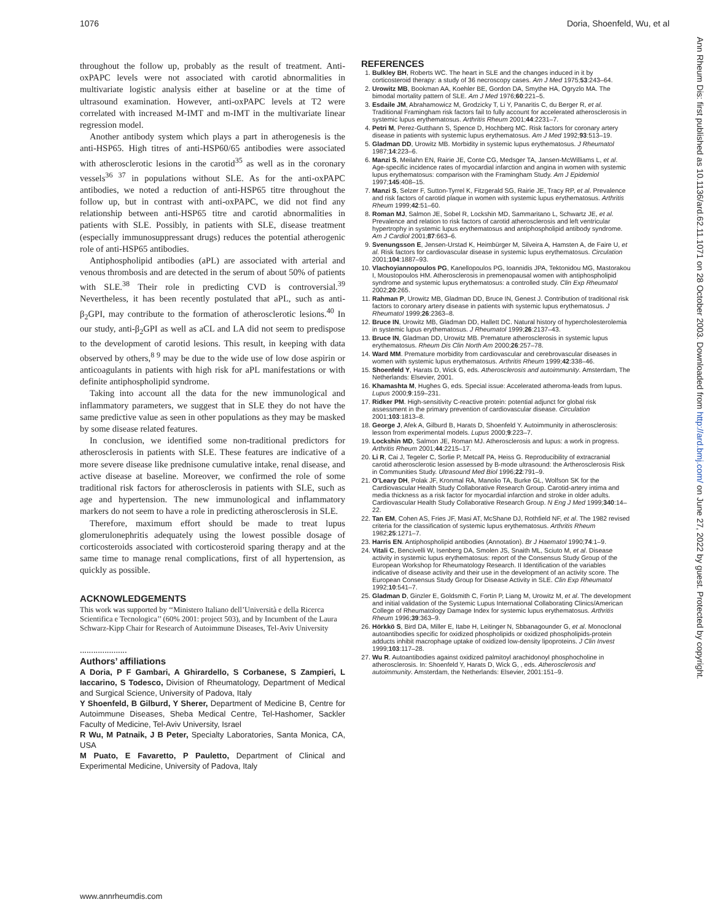1076 Doria, Shoenfeld, Wu, et al
Ann Rheum Dis: first published as 10.1136/ard.62.11.1071 on 28 October 2003. Downloaded from http://ard.bmj.com/ on June 27, 2022 by guest. Protected by copyright.
throughout the follow up, probably as the result of treatment. Anti-oxPAPC levels were not associated with carotid abnormalities in multivariate logistic analysis either at baseline or at the time of ultrasound examination. However, anti-oxPAPC levels at T2 were correlated with increased M-IMT and m-IMT in the multivariate linear regression model.
Another antibody system which plays a part in atherogenesis is the anti-HSP65. High titres of anti-HSP60/65 antibodies were associated with atherosclerotic lesions in the carotid<sup>35</sup> as well as in the coronary vessels<sup>36 37</sup> in populations without SLE. As for the anti-oxPAPC antibodies, we noted a reduction of anti-HSP65 titre throughout the follow up, but in contrast with anti-oxPAPC, we did not find any relationship between anti-HSP65 titre and carotid abnormalities in patients with SLE. Possibly, in patients with SLE, disease treatment (especially immunosuppressant drugs) reduces the potential atherogenic role of anti-HSP65 antibodies.
Antiphospholipid antibodies (aPL) are associated with arterial and venous thrombosis and are detected in the serum of about 50% of patients with SLE.<sup>38</sup> Their role in predicting CVD is controversial.<sup>39</sup> Nevertheless, it has been recently postulated that aPL, such as anti-β<sub>2</sub>GPI, may contribute to the formation of atherosclerotic lesions.<sup>40</sup> In our study, anti-β<sub>2</sub>GPI as well as aCL and LA did not seem to predispose to the development of carotid lesions. This result, in keeping with data observed by others,<sup>8 9</sup> may be due to the wide use of low dose aspirin or anticoagulants in patients with high risk for aPL manifestations or with definite antiphospholipid syndrome.
Taking into account all the data for the new immunological and inflammatory parameters, we suggest that in SLE they do not have the same predictive value as seen in other populations as they may be masked by some disease related features.
In conclusion, we identified some non-traditional predictors for atherosclerosis in patients with SLE. These features are indicative of a more severe disease like prednisone cumulative intake, renal disease, and active disease at baseline. Moreover, we confirmed the role of some traditional risk factors for atherosclerosis in patients with SLE, such as age and hypertension. The new immunological and inflammatory markers do not seem to have a role in predicting atherosclerosis in SLE.
Therefore, maximum effort should be made to treat lupus glomerulonephritis adequately using the lowest possible dosage of corticosteroids associated with corticosteroid sparing therapy and at the same time to manage renal complications, first of all hypertension, as quickly as possible.
ACKNOWLEDGEMENTS
This work was supported by ‘‘Ministero Italiano dell’Università e della Ricerca Scientifica e Tecnologica’’ (60% 2001: project 503), and by Incumbent of the Laura Schwarz-Kipp Chair for Research of Autoimmune Diseases, Tel-Aviv University
.....................
Authors’ affiliations
A Doria, P F Gambari, A Ghirardello, S Corbanese, S Zampieri, L Iaccarino, S Todesco, Division of Rheumatology, Department of Medical and Surgical Science, University of Padova, Italy
Y Shoenfeld, B Gilburd, Y Sherer, Department of Medicine B, Centre for Autoimmune Diseases, Sheba Medical Centre, Tel-Hashomer, Sackler Faculty of Medicine, Tel-Aviv University, Israel
R Wu, M Patnaik, J B Peter, Specialty Laboratories, Santa Monica, CA, USA
M Puato, E Favaretto, P Pauletto, Department of Clinical and Experimental Medicine, University of Padova, Italy
REFERENCES
1. Bulkley BH, Roberts WC. The heart in SLE and the changes induced in it by corticosteroid therapy: a study of 36 necroscopy cases. Am J Med 1975;53:243–64.
2. Urowitz MB, Bookman AA, Koehler BE, Gordon DA, Smythe HA, Ogryzlo MA. The bimodal mortality pattern of SLE. Am J Med 1976;60:221–5.
3. Esdaile JM, Abrahamowicz M, Grodzicky T, Li Y, Panaritis C, du Berger R, et al. Traditional Framingham risk factors fail to fully account for accelerated atherosclerosis in systemic lupus erythematosus. Arthritis Rheum 2001;44:2231–7.
4. Petri M, Perez-Gutthann S, Spence D, Hochberg MC. Risk factors for coronary artery disease in patients with systemic lupus erythematosus. Am J Med 1992;93:513–19.
5. Gladman DD, Urowitz MB. Morbidity in systemic lupus erythematosus. J Rheumatol 1987;14:223–6.
6. Manzi S, Meilahn EN, Rairie JE, Conte CG, Medsger TA, Jansen-McWilliams L, et al. Age-specific incidence rates of myocardial infarction and angina in women with systemic lupus erythematosus: comparison with the Framingham Study. Am J Epidemiol 1997;145:408–15.
7. Manzi S, Selzer F, Sutton-Tyrrel K, Fitzgerald SG, Rairie JE, Tracy RP, et al. Prevalence and risk factors of carotid plaque in women with systemic lupus erythematosus. Arthritis Rheum 1999;42:51–60.
8. Roman MJ, Salmon JE, Sobel R, Lockshin MD, Sammaritano L, Schwartz JE, et al. Prevalence and relation to risk factors of carotid atherosclerosis and left ventricular hypertrophy in systemic lupus erythematosus and antiphospholipid antibody syndrome. Am J Cardiol 2001;87:663–6.
9. Svenungsson E, Jensen-Urstad K, Heimbürger M, Silveira A, Hamsten A, de Faire U, et al. Risk factors for cardiovascular disease in systemic lupus erythematosus. Circulation 2001;104:1887–93.
10. Vlachoyiannopoulos PG, Kanellopoulos PG, Ioannidis JPA, Tektonidou MG, Mastorakou I, Moustopoulos HM. Atherosclerosis in premenopausal women with antiphospholipid syndrome and systemic lupus erythematosus: a controlled study. Clin Exp Rheumatol 2002;20:265.
11. Rahman P, Urowitz MB, Gladman DD, Bruce IN, Genest J. Contribution of traditional risk factors to coronary artery disease in patients with systemic lupus erythematosus. J Rheumatol 1999;26:2363–8.
12. Bruce IN, Urowitz MB, Gladman DD, Hallett DC. Natural history of hypercholesterolemia in systemic lupus erythematosus. J Rheumatol 1999;26:2137–43.
13. Bruce IN, Gladman DD, Urowitz MB. Premature atherosclerosis in systemic lupus erythematosus. Rheum Dis Clin North Am 2000;26:257–78.
14. Ward MM. Premature morbidity from cardiovascular and cerebrovascular diseases in women with systemic lupus erythematosus. Arthritis Rheum 1999;42:338–46.
15. Shoenfeld Y, Harats D, Wick G, eds. Atherosclerosis and autoimmunity. Amsterdam, The Netherlands: Elsevier, 2001.
16. Khamashta M, Hughes G, eds. Special issue: Accelerated atheroma-leads from lupus. Lupus 2000;9:159–231.
17. Ridker PM. High-sensitivity C-reactive protein: potential adjunct for global risk assessment in the primary prevention of cardiovascular disease. Circulation 2001;103:1813–8.
18. George J, Afek A, Gilburd B, Harats D, Shoenfeld Y. Autoimmunity in atherosclerosis: lesson from experimental models. Lupus 2000;9:223–7.
19. Lockshin MD, Salmon JE, Roman MJ. Atherosclerosis and lupus: a work in progress. Arthritis Rheum 2001;44:2215–17.
20. Li R, Cai J, Tegeler C, Sorlie P, Metcalf PA, Heiss G. Reproducibility of extracranial carotid atherosclerotic lesion assessed by B-mode ultrasound: the Artherosclerosis Risk in Communities Study. Ultrasound Med Biol 1996;22:791–9.
21. O’Leary DH, Polak JF, Kronmal RA, Manolio TA, Burke GL, Wolfson SK for the Cardiovascular Health Study Collaborative Research Group. Carotid-artery intima and media thickness as a risk factor for myocardial infarction and stroke in older adults. Cardiovascular Health Study Collaborative Research Group. N Eng J Med 1999;340:14–22.
22. Tan EM, Cohen AS, Fries JF, Masi AT, McShane DJ, Rothfield NF, et al. The 1982 revised criteria for the classification of systemic lupus erythematosus. Arthritis Rheum 1982;25:1271–7.
23. Harris EN. Antiphospholipid antibodies (Annotation). Br J Haematol 1990;74:1–9.
24. Vitali C, Bencivelli W, Isenberg DA, Smolen JS, Snaith ML, Sciuto M, et al. Disease activity in systemic lupus erythematosus: report of the Consensus Study Group of the European Workshop for Rheumatology Research. II Identification of the variables indicative of disease activity and their use in the development of an activity score. The European Consensus Study Group for Disease Activity in SLE. Clin Exp Rheumatol 1992;10:541–7.
25. Gladman D, Ginzler E, Goldsmith C, Fortin P, Liang M, Urowitz M, et al. The development and initial validation of the Systemic Lupus International Collaborating Clinics/American College of Rheumatology Damage Index for systemic lupus erythematosus. Arthritis Rheum 1996;39:363–9.
26. Hörkkö S, Bird DA, Miller E, Itabe H, Leitinger N, Sbbanagounder G, et al. Monoclonal autoantibodies specific for oxidized phospholipids or oxidized phospholipids-protein adducts inhibit macrophage uptake of oxidized low-density lipoproteins. J Clin Invest 1999;103:117–28.
27. Wu R. Autoantibodies against oxidized palmitoyl arachidonoyl phosphocholine in atherosclerosis. In: Shoenfeld Y, Harats D, Wick G, , eds. Atherosclerosis and autoimmunity. Amsterdam, the Netherlands: Elsevier, 2001:151–9.
www.annrheumdis.com